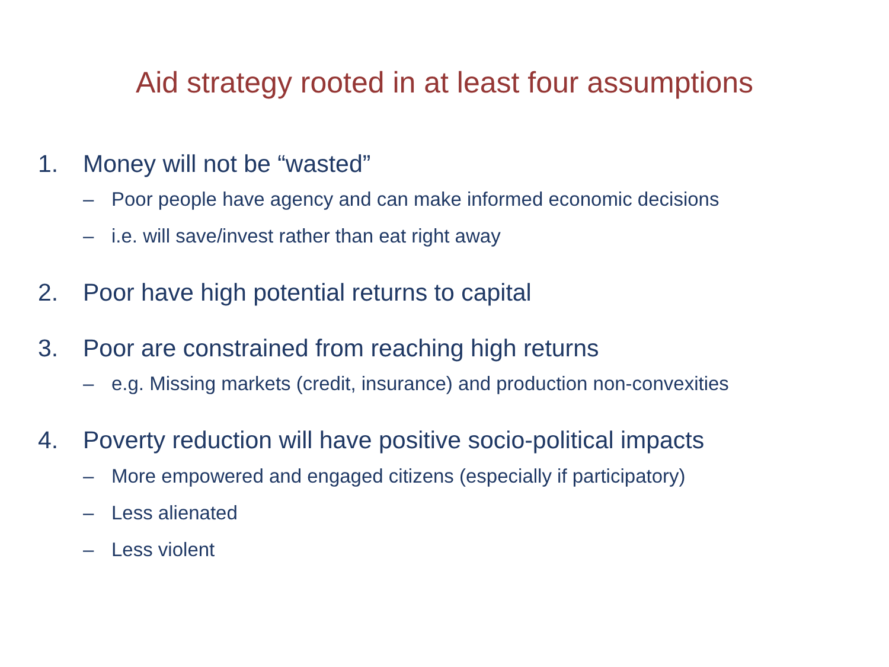Aid strategy rooted in at least four assumptions
1. Money will not be “wasted”
– Poor people have agency and can make informed economic decisions
– i.e. will save/invest rather than eat right away
2. Poor have high potential returns to capital
3. Poor are constrained from reaching high returns
– e.g. Missing markets (credit, insurance) and production non-convexities
4. Poverty reduction will have positive socio-political impacts
– More empowered and engaged citizens (especially if participatory)
– Less alienated
– Less violent